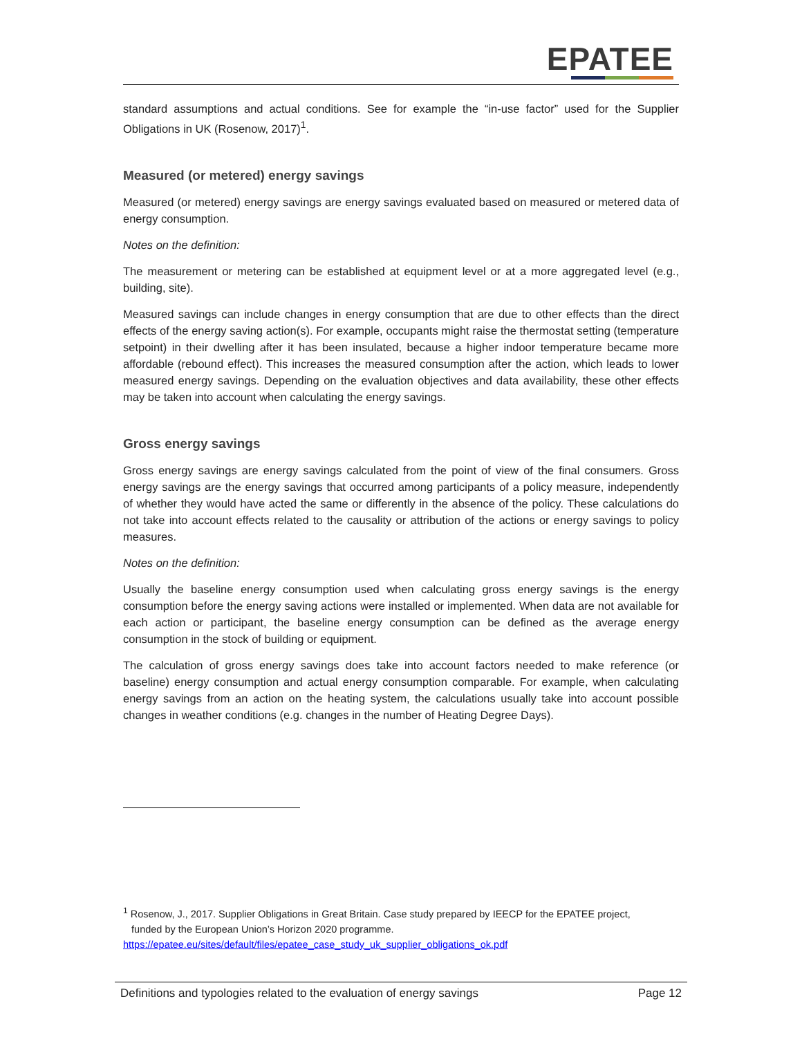EPATEE
standard assumptions and actual conditions. See for example the “in-use factor” used for the Supplier Obligations in UK (Rosenow, 2017)<sup>1</sup>.
Measured (or metered) energy savings
Measured (or metered) energy savings are energy savings evaluated based on measured or metered data of energy consumption.
Notes on the definition:
The measurement or metering can be established at equipment level or at a more aggregated level (e.g., building, site).
Measured savings can include changes in energy consumption that are due to other effects than the direct effects of the energy saving action(s). For example, occupants might raise the thermostat setting (temperature setpoint) in their dwelling after it has been insulated, because a higher indoor temperature became more affordable (rebound effect). This increases the measured consumption after the action, which leads to lower measured energy savings. Depending on the evaluation objectives and data availability, these other effects may be taken into account when calculating the energy savings.
Gross energy savings
Gross energy savings are energy savings calculated from the point of view of the final consumers. Gross energy savings are the energy savings that occurred among participants of a policy measure, independently of whether they would have acted the same or differently in the absence of the policy. These calculations do not take into account effects related to the causality or attribution of the actions or energy savings to policy measures.
Notes on the definition:
Usually the baseline energy consumption used when calculating gross energy savings is the energy consumption before the energy saving actions were installed or implemented. When data are not available for each action or participant, the baseline energy consumption can be defined as the average energy consumption in the stock of building or equipment.
The calculation of gross energy savings does take into account factors needed to make reference (or baseline) energy consumption and actual energy consumption comparable. For example, when calculating energy savings from an action on the heating system, the calculations usually take into account possible changes in weather conditions (e.g. changes in the number of Heating Degree Days).
<sup>1</sup> Rosenow, J., 2017. Supplier Obligations in Great Britain. Case study prepared by IEECP for the EPATEE project,
funded by the European Union’s Horizon 2020 programme.
https://epatee.eu/sites/default/files/epatee_case_study_uk_supplier_obligations_ok.pdf
Definitions and typologies related to the evaluation of energy savings Page 12